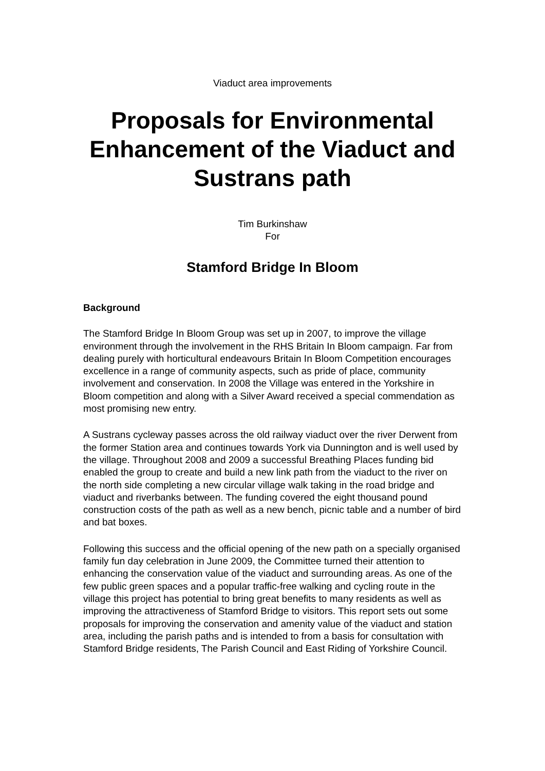Viaduct area improvements
Proposals for Environmental Enhancement of the Viaduct and Sustrans path
Tim Burkinshaw
For
Stamford Bridge In Bloom
Background
The Stamford Bridge In Bloom Group was set up in 2007, to improve the village environment through the involvement in the RHS Britain In Bloom campaign. Far from dealing purely with horticultural endeavours Britain In Bloom Competition encourages excellence in a range of community aspects, such as pride of place, community involvement and conservation. In 2008 the Village was entered in the Yorkshire in Bloom competition and along with a Silver Award received a special commendation as most promising new entry.
A Sustrans cycleway passes across the old railway viaduct over the river Derwent from the former Station area and continues towards York via Dunnington and is well used by the village. Throughout 2008 and 2009 a successful Breathing Places funding bid enabled the group to create and build a new link path from the viaduct to the river on the north side completing a new circular village walk taking in the road bridge and viaduct and riverbanks between. The funding covered the eight thousand pound construction costs of the path as well as a new bench, picnic table and a number of bird and bat boxes.
Following this success and the official opening of the new path on a specially organised family fun day celebration in June 2009, the Committee turned their attention to enhancing the conservation value of the viaduct and surrounding areas. As one of the few public green spaces and a popular traffic-free walking and cycling route in the village this project has potential to bring great benefits to many residents as well as improving the attractiveness of Stamford Bridge to visitors. This report sets out some proposals for improving the conservation and amenity value of the viaduct and station area, including the parish paths and is intended to from a basis for consultation with Stamford Bridge residents, The Parish Council and East Riding of Yorkshire Council.